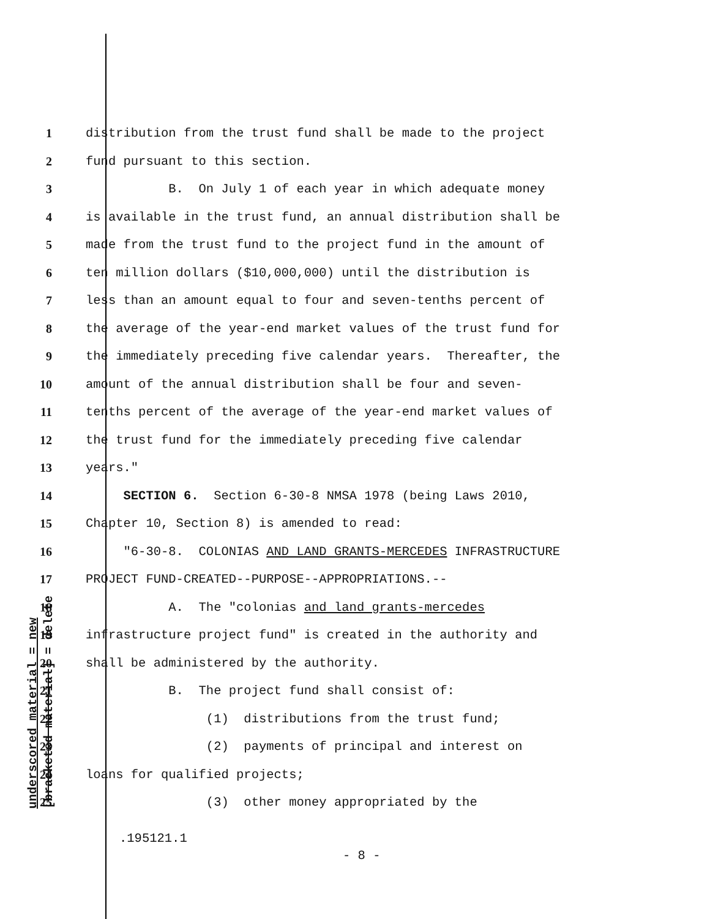underscored material = new [bracketed material] = delete
1 distribution from the trust fund shall be made to the project
2 fund pursuant to this section.
3 B. On July 1 of each year in which adequate money
4 is available in the trust fund, an annual distribution shall be
5 made from the trust fund to the project fund in the amount of
6 ten million dollars ($10,000,000) until the distribution is
7 less than an amount equal to four and seven-tenths percent of
8 the average of the year-end market values of the trust fund for
9 the immediately preceding five calendar years. Thereafter, the
10 amount of the annual distribution shall be four and seven-
11 tenths percent of the average of the year-end market values of
12 the trust fund for the immediately preceding five calendar
13 years."
14 SECTION 6. Section 6-30-8 NMSA 1978 (being Laws 2010,
15 Chapter 10, Section 8) is amended to read:
16 "6-30-8. COLONIAS AND LAND GRANTS-MERCEDES INFRASTRUCTURE
17 PROJECT FUND-CREATED--PURPOSE--APPROPRIATIONS.--
18 A. The "colonias and land grants-mercedes
19 infrastructure project fund" is created in the authority and
20 shall be administered by the authority.
21 B. The project fund shall consist of:
22 (1) distributions from the trust fund;
23 (2) payments of principal and interest on
24 loans for qualified projects;
25 (3) other money appropriated by the
.195121.1
- 8 -